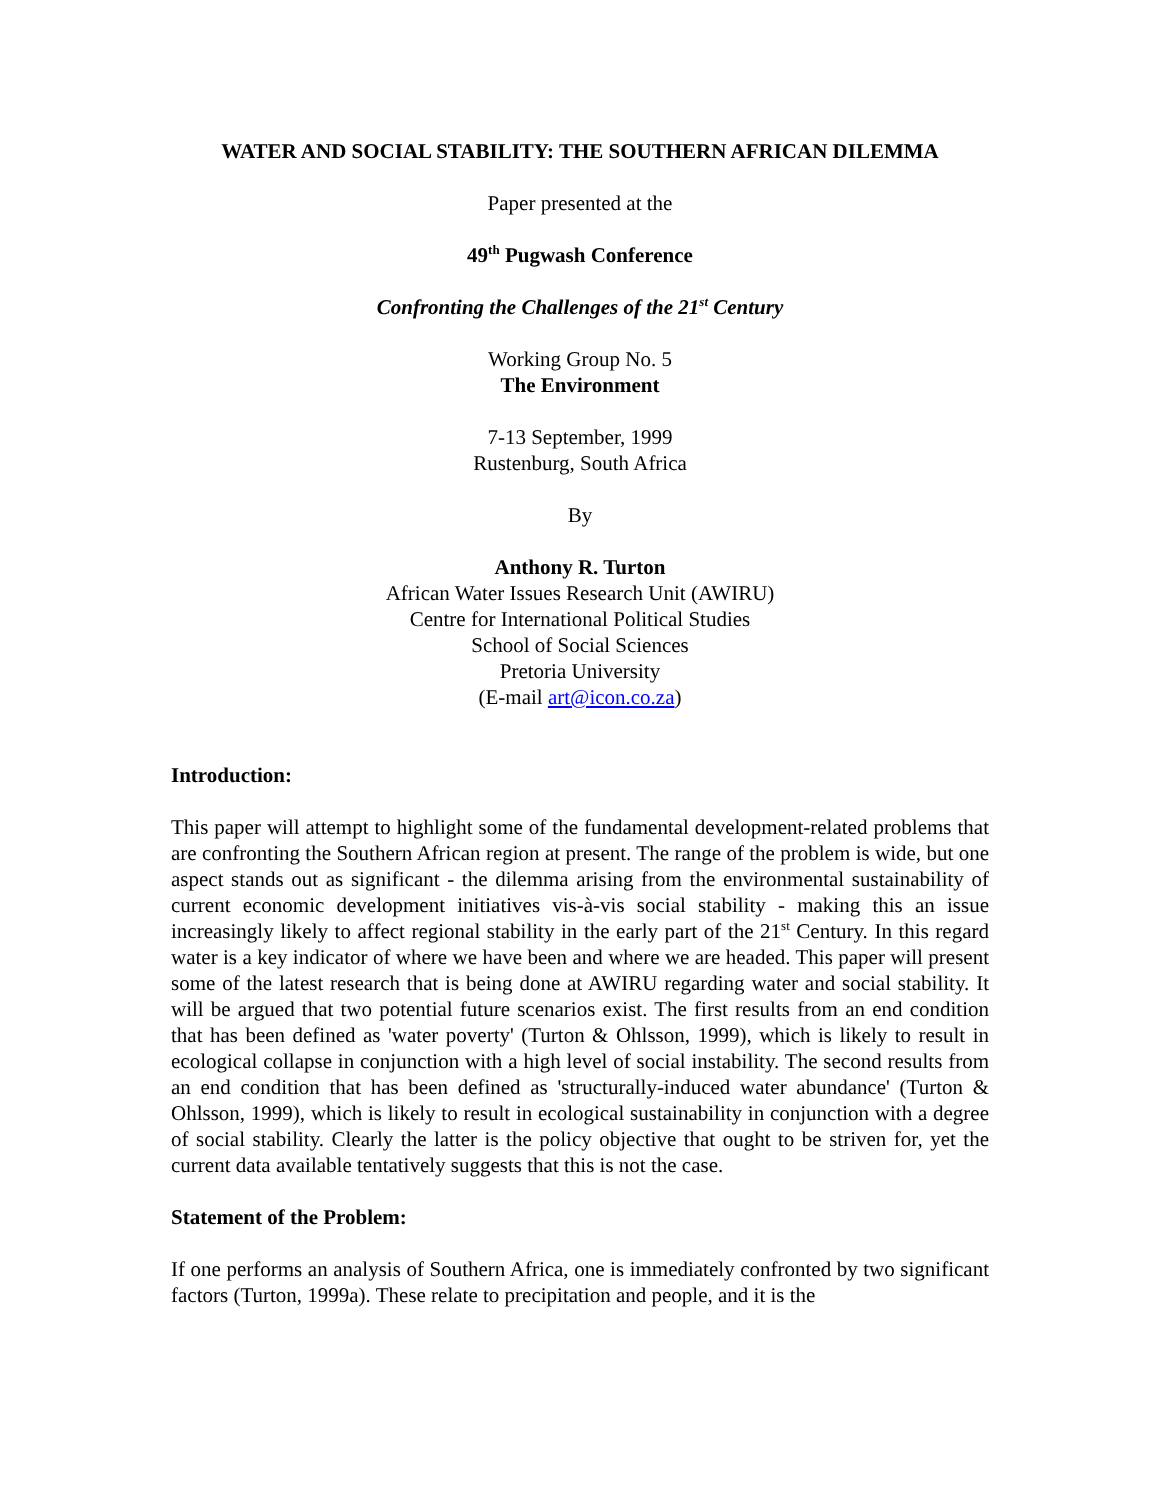WATER AND SOCIAL STABILITY: THE SOUTHERN AFRICAN DILEMMA
Paper presented at the
49<sup>th</sup> Pugwash Conference
Confronting the Challenges of the 21<sup>st</sup> Century
Working Group No. 5
The Environment
7-13 September, 1999
Rustenburg, South Africa
By
Anthony R. Turton
African Water Issues Research Unit (AWIRU)
Centre for International Political Studies
School of Social Sciences
Pretoria University
(E-mail art@icon.co.za)
Introduction:
This paper will attempt to highlight some of the fundamental development-related problems that are confronting the Southern African region at present. The range of the problem is wide, but one aspect stands out as significant - the dilemma arising from the environmental sustainability of current economic development initiatives vis-à-vis social stability - making this an issue increasingly likely to affect regional stability in the early part of the 21<sup>st</sup> Century. In this regard water is a key indicator of where we have been and where we are headed. This paper will present some of the latest research that is being done at AWIRU regarding water and social stability. It will be argued that two potential future scenarios exist. The first results from an end condition that has been defined as 'water poverty' (Turton & Ohlsson, 1999), which is likely to result in ecological collapse in conjunction with a high level of social instability. The second results from an end condition that has been defined as 'structurally-induced water abundance' (Turton & Ohlsson, 1999), which is likely to result in ecological sustainability in conjunction with a degree of social stability. Clearly the latter is the policy objective that ought to be striven for, yet the current data available tentatively suggests that this is not the case.
Statement of the Problem:
If one performs an analysis of Southern Africa, one is immediately confronted by two significant factors (Turton, 1999a). These relate to precipitation and people, and it is the